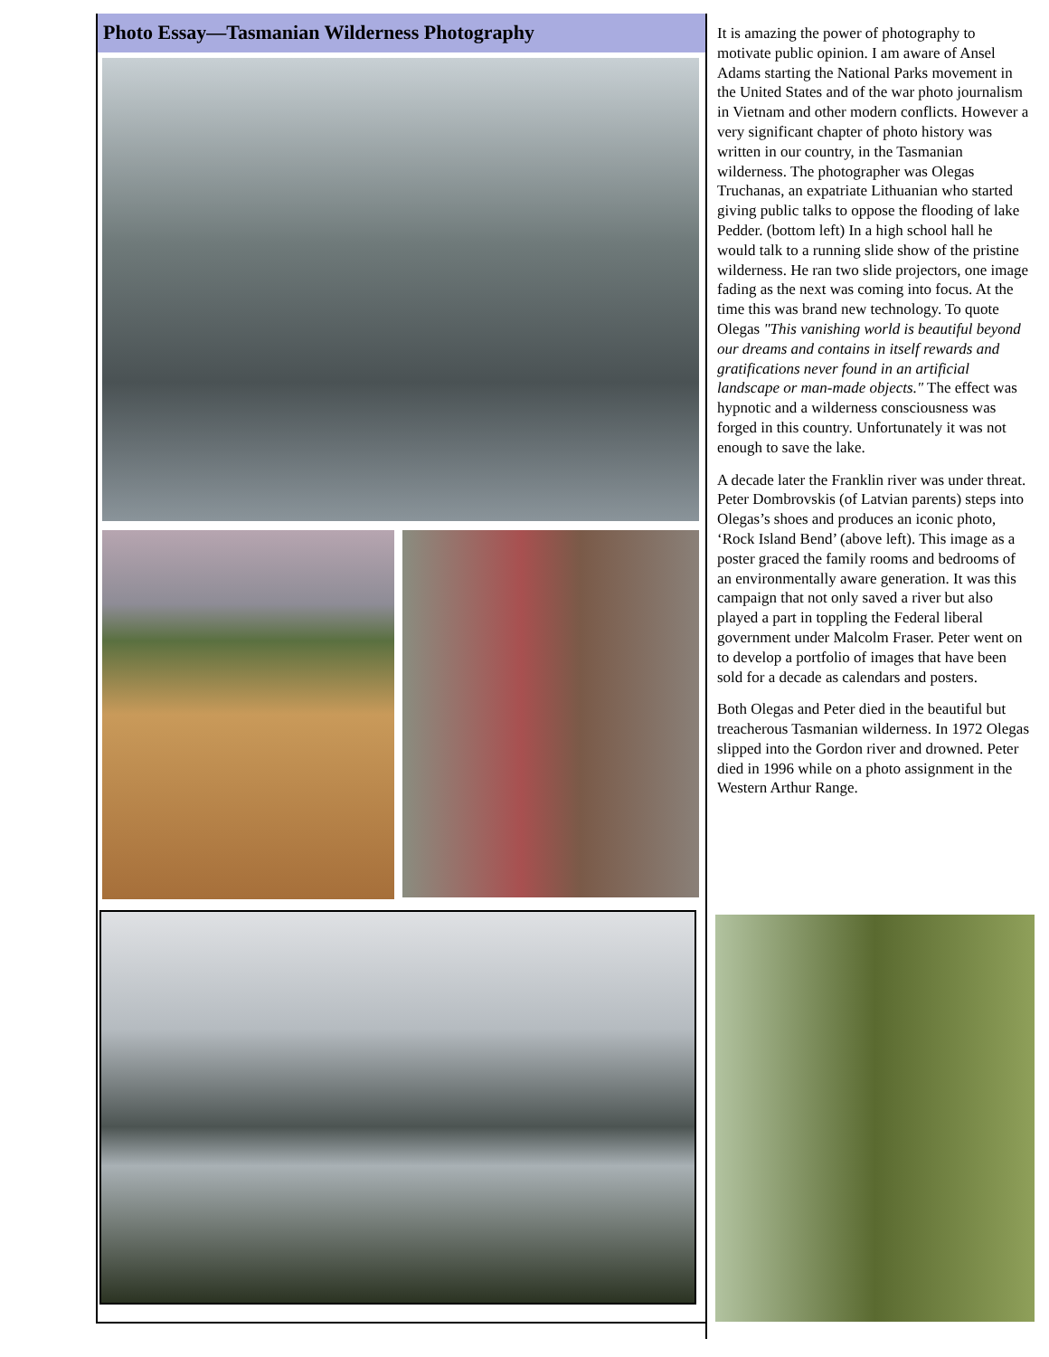Photo Essay—Tasmanian Wilderness Photography
It is amazing the power of photography to motivate public opinion. I am aware of Ansel Adams starting the National Parks movement in the United States and of the war photo journalism in Vietnam and other modern conflicts. However a very significant chapter of photo history was written in our country, in the Tasmanian wilderness. The photographer was Olegas Truchanas, an expatriate Lithuanian who started giving public talks to oppose the flooding of lake Pedder. (bottom left) In a high school hall he would talk to a running slide show of the pristine wilderness. He ran two slide projectors, one image fading as the next was coming into focus. At the time this was brand new technology. To quote Olegas "This vanishing world is beautiful beyond our dreams and contains in itself rewards and gratifications never found in an artificial landscape or man-made objects." The effect was hypnotic and a wilderness consciousness was forged in this country. Unfortunately it was not enough to save the lake.
A decade later the Franklin river was under threat. Peter Dombrovskis (of Latvian parents) steps into Olegas’s shoes and produces an iconic photo, ‘Rock Island Bend’ (above left). This image as a poster graced the family rooms and bedrooms of an environmentally aware generation. It was this campaign that not only saved a river but also played a part in toppling the Federal liberal government under Malcolm Fraser. Peter went on to develop a portfolio of images that have been sold for a decade as calendars and posters.
Both Olegas and Peter died in the beautiful but treacherous Tasmanian wilderness. In 1972 Olegas slipped into the Gordon river and drowned. Peter died in 1996 while on a photo assignment in the Western Arthur Range.